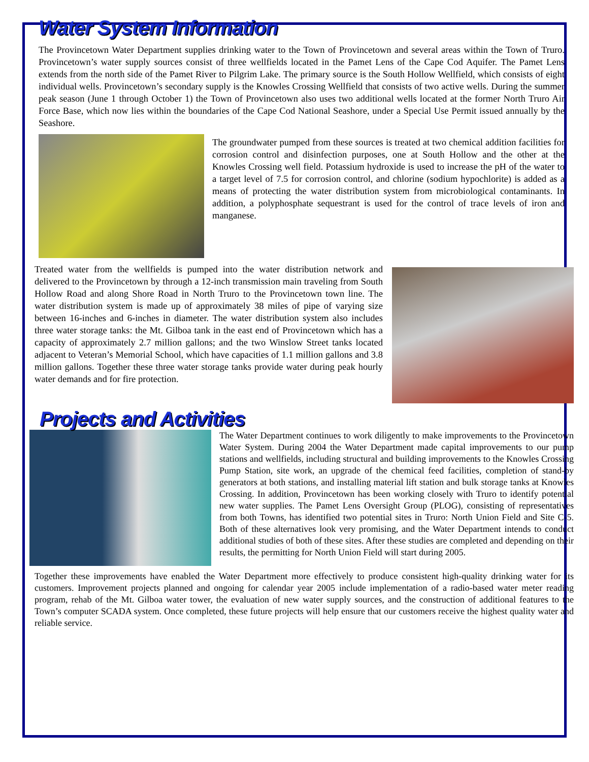Water System Information
The Provincetown Water Department supplies drinking water to the Town of Provincetown and several areas within the Town of Truro. Provincetown’s water supply sources consist of three wellfields located in the Pamet Lens of the Cape Cod Aquifer. The Pamet Lens extends from the north side of the Pamet River to Pilgrim Lake. The primary source is the South Hollow Wellfield, which consists of eight individual wells. Provincetown’s secondary supply is the Knowles Crossing Wellfield that consists of two active wells. During the summer peak season (June 1 through October 1) the Town of Provincetown also uses two additional wells located at the former North Truro Air Force Base, which now lies within the boundaries of the Cape Cod National Seashore, under a Special Use Permit issued annually by the Seashore.
The groundwater pumped from these sources is treated at two chemical addition facilities for corrosion control and disinfection purposes, one at South Hollow and the other at the Knowles Crossing well field. Potassium hydroxide is used to increase the pH of the water to a target level of 7.5 for corrosion control, and chlorine (sodium hypochlorite) is added as a means of protecting the water distribution system from microbiological contaminants. In addition, a polyphosphate sequestrant is used for the control of trace levels of iron and manganese.
Treated water from the wellfields is pumped into the water distribution network and delivered to the Provincetown by through a 12-inch transmission main traveling from South Hollow Road and along Shore Road in North Truro to the Provincetown town line. The water distribution system is made up of approximately 38 miles of pipe of varying size between 16-inches and 6-inches in diameter. The water distribution system also includes three water storage tanks: the Mt. Gilboa tank in the east end of Provincetown which has a capacity of approximately 2.7 million gallons; and the two Winslow Street tanks located adjacent to Veteran’s Memorial School, which have capacities of 1.1 million gallons and 3.8 million gallons. Together these three water storage tanks provide water during peak hourly water demands and for fire protection.
Projects and Activities
The Water Department continues to work diligently to make improvements to the Provincetown Water System. During 2004 the Water Department made capital improvements to our pump stations and wellfields, including structural and building improvements to the Knowles Crossing Pump Station, site work, an upgrade of the chemical feed facilities, completion of stand-by generators at both stations, and installing material lift station and bulk storage tanks at Knowles Crossing. In addition, Provincetown has been working closely with Truro to identify potential new water supplies. The Pamet Lens Oversight Group (PLOG), consisting of representatives from both Towns, has identified two potential sites in Truro: North Union Field and Site C-5. Both of these alternatives look very promising, and the Water Department intends to conduct additional studies of both of these sites. After these studies are completed and depending on their results, the permitting for North Union Field will start during 2005.
Together these improvements have enabled the Water Department more effectively to produce consistent high-quality drinking water for its customers. Improvement projects planned and ongoing for calendar year 2005 include implementation of a radio-based water meter reading program, rehab of the Mt. Gilboa water tower, the evaluation of new water supply sources, and the construction of additional features to the Town’s computer SCADA system. Once completed, these future projects will help ensure that our customers receive the highest quality water and reliable service.